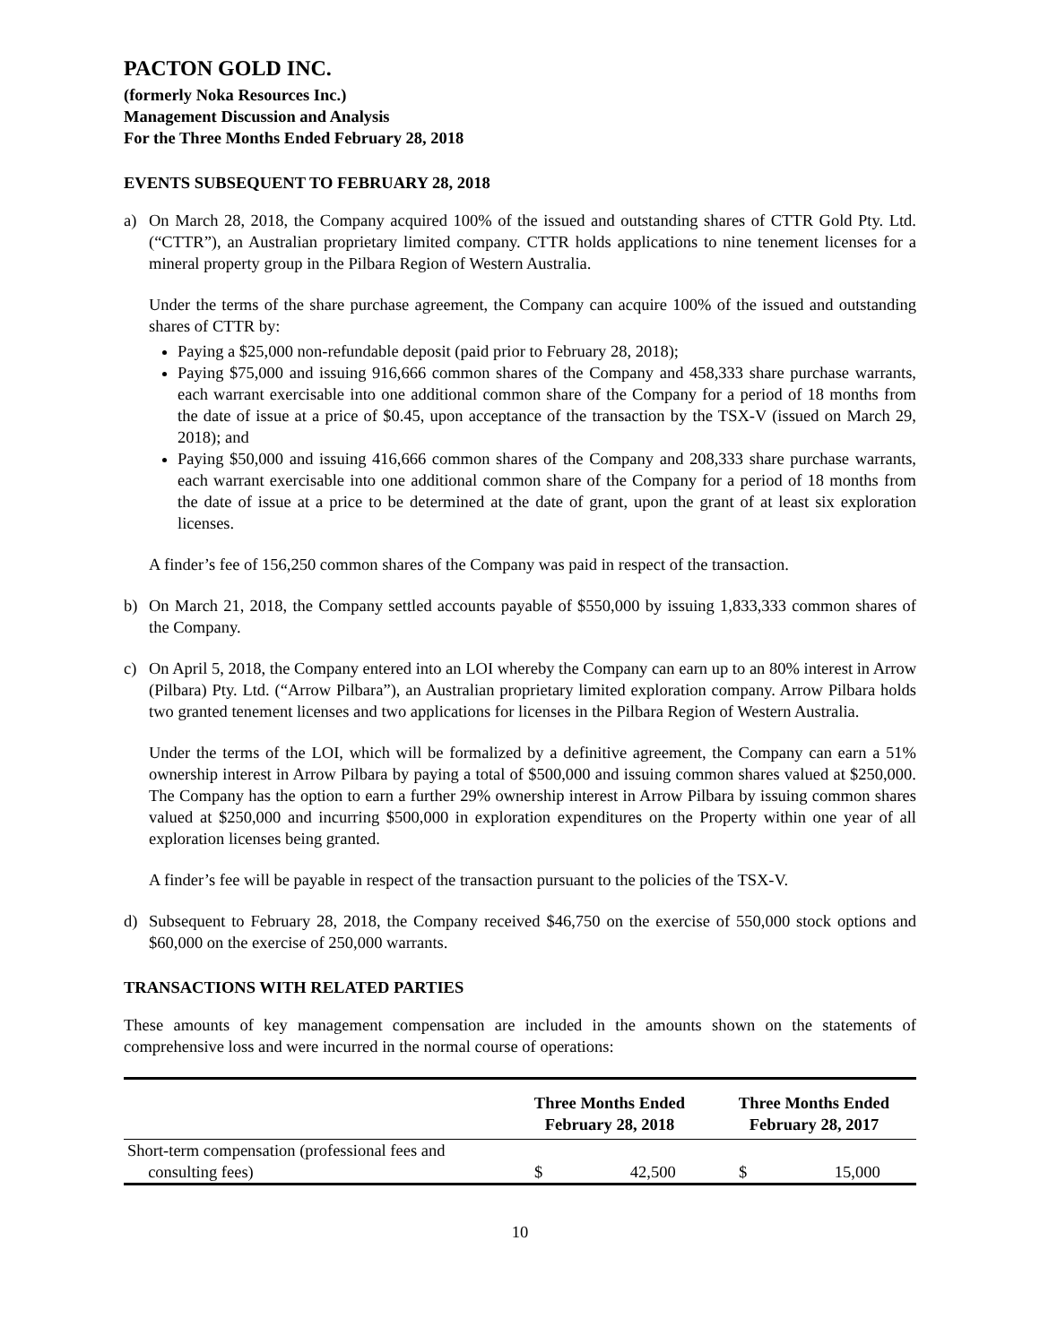PACTON GOLD INC.
(formerly Noka Resources Inc.)
Management Discussion and Analysis
For the Three Months Ended February 28, 2018
EVENTS SUBSEQUENT TO FEBRUARY 28, 2018
a) On March 28, 2018, the Company acquired 100% of the issued and outstanding shares of CTTR Gold Pty. Ltd. (“CTTR”), an Australian proprietary limited company. CTTR holds applications to nine tenement licenses for a mineral property group in the Pilbara Region of Western Australia.
Under the terms of the share purchase agreement, the Company can acquire 100% of the issued and outstanding shares of CTTR by:
Paying a $25,000 non-refundable deposit (paid prior to February 28, 2018);
Paying $75,000 and issuing 916,666 common shares of the Company and 458,333 share purchase warrants, each warrant exercisable into one additional common share of the Company for a period of 18 months from the date of issue at a price of $0.45, upon acceptance of the transaction by the TSX-V (issued on March 29, 2018); and
Paying $50,000 and issuing 416,666 common shares of the Company and 208,333 share purchase warrants, each warrant exercisable into one additional common share of the Company for a period of 18 months from the date of issue at a price to be determined at the date of grant, upon the grant of at least six exploration licenses.
A finder’s fee of 156,250 common shares of the Company was paid in respect of the transaction.
b) On March 21, 2018, the Company settled accounts payable of $550,000 by issuing 1,833,333 common shares of the Company.
c) On April 5, 2018, the Company entered into an LOI whereby the Company can earn up to an 80% interest in Arrow (Pilbara) Pty. Ltd. (“Arrow Pilbara”), an Australian proprietary limited exploration company. Arrow Pilbara holds two granted tenement licenses and two applications for licenses in the Pilbara Region of Western Australia.
Under the terms of the LOI, which will be formalized by a definitive agreement, the Company can earn a 51% ownership interest in Arrow Pilbara by paying a total of $500,000 and issuing common shares valued at $250,000. The Company has the option to earn a further 29% ownership interest in Arrow Pilbara by issuing common shares valued at $250,000 and incurring $500,000 in exploration expenditures on the Property within one year of all exploration licenses being granted.
A finder’s fee will be payable in respect of the transaction pursuant to the policies of the TSX-V.
d) Subsequent to February 28, 2018, the Company received $46,750 on the exercise of 550,000 stock options and $60,000 on the exercise of 250,000 warrants.
TRANSACTIONS WITH RELATED PARTIES
These amounts of key management compensation are included in the amounts shown on the statements of comprehensive loss and were incurred in the normal course of operations:
| | Three Months Ended February 28, 2018 | | Three Months Ended February 28, 2017 | |
| --- | --- | --- | --- | --- |
| Short-term compensation (professional fees and consulting fees) | $ | 42,500 | $ | 15,000 |
10